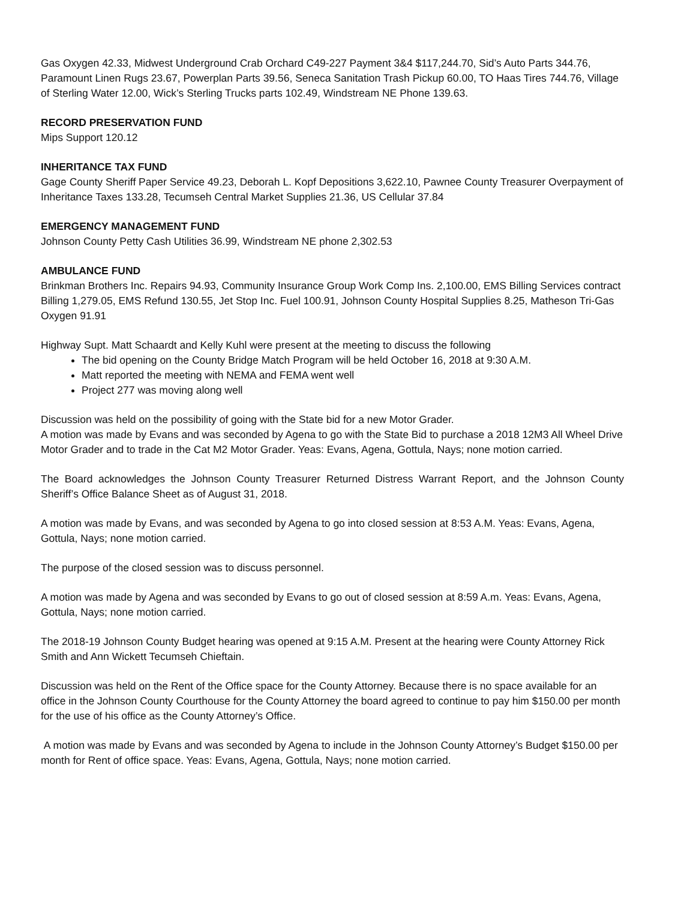Gas Oxygen 42.33, Midwest Underground Crab Orchard C49-227 Payment 3&4 $117,244.70, Sid’s Auto Parts 344.76, Paramount Linen Rugs 23.67, Powerplan Parts 39.56, Seneca Sanitation Trash Pickup 60.00, TO Haas Tires 744.76, Village of Sterling Water 12.00, Wick’s Sterling Trucks parts 102.49, Windstream NE Phone 139.63.
RECORD PRESERVATION FUND
Mips Support 120.12
INHERITANCE TAX FUND
Gage County Sheriff Paper Service 49.23, Deborah L. Kopf Depositions 3,622.10, Pawnee County Treasurer Overpayment of Inheritance Taxes 133.28, Tecumseh Central Market Supplies 21.36, US Cellular 37.84
EMERGENCY MANAGEMENT FUND
Johnson County Petty Cash Utilities 36.99, Windstream NE phone 2,302.53
AMBULANCE FUND
Brinkman Brothers Inc. Repairs 94.93, Community Insurance Group Work Comp Ins. 2,100.00, EMS Billing Services contract Billing 1,279.05, EMS Refund 130.55, Jet Stop Inc. Fuel 100.91, Johnson County Hospital Supplies 8.25, Matheson Tri-Gas Oxygen 91.91
Highway Supt. Matt Schaardt and Kelly Kuhl were present at the meeting to discuss the following
The bid opening on the County Bridge Match Program will be held October 16, 2018 at 9:30 A.M.
Matt reported the meeting with NEMA and FEMA went well
Project 277 was moving along well
Discussion was held on the possibility of going with the State bid for a new Motor Grader.
A motion was made by Evans and was seconded by Agena to go with the State Bid to purchase a 2018 12M3 All Wheel Drive Motor Grader and to trade in the Cat M2 Motor Grader. Yeas: Evans, Agena, Gottula, Nays; none motion carried.
The Board acknowledges the Johnson County Treasurer Returned Distress Warrant Report, and the Johnson County Sheriff’s Office Balance Sheet as of August 31, 2018.
A motion was made by Evans, and was seconded by Agena to go into closed session at 8:53 A.M. Yeas: Evans, Agena, Gottula, Nays; none motion carried.
The purpose of the closed session was to discuss personnel.
A motion was made by Agena and was seconded by Evans to go out of closed session at 8:59 A.m. Yeas: Evans, Agena, Gottula, Nays; none motion carried.
The 2018-19 Johnson County Budget hearing was opened at 9:15 A.M. Present at the hearing were County Attorney Rick Smith and Ann Wickett Tecumseh Chieftain.
Discussion was held on the Rent of the Office space for the County Attorney. Because there is no space available for an office in the Johnson County Courthouse for the County Attorney the board agreed to continue to pay him $150.00 per month for the use of his office as the County Attorney’s Office.
A motion was made by Evans and was seconded by Agena to include in the Johnson County Attorney’s Budget $150.00 per month for Rent of office space. Yeas: Evans, Agena, Gottula, Nays; none motion carried.